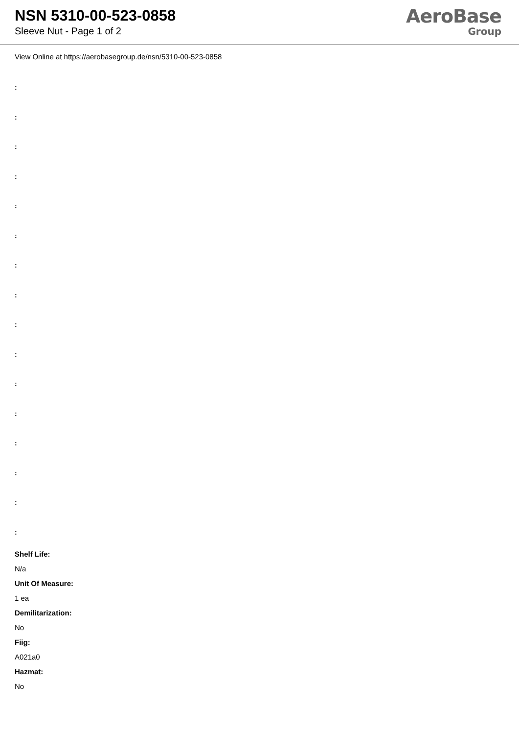NSN 5310-00-523-0858
Sleeve Nut - Page 1 of 2
AeroBase
Group
View Online at https://aerobasegroup.de/nsn/5310-00-523-0858
:
:
:
:
:
:
:
:
:
:
:
:
:
:
:
:
Shelf Life:
N/a
Unit Of Measure:
1 ea
Demilitarization:
No
Fiig:
A021a0
Hazmat:
No